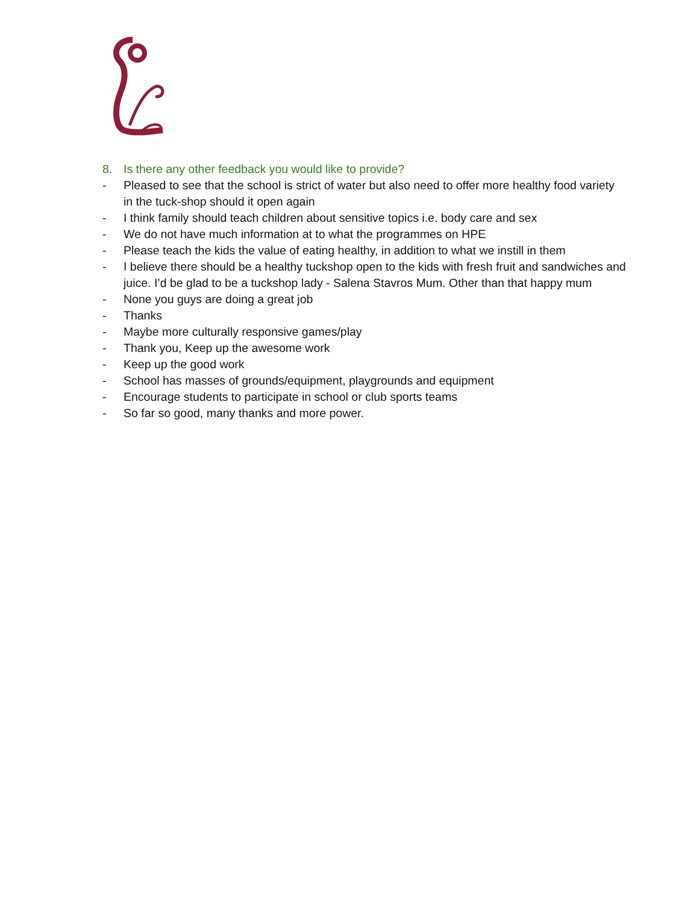8. Is there any other feedback you would like to provide?
- Pleased to see that the school is strict of water but also need to offer more healthy food variety in the tuck-shop should it open again
- I think family should teach children about sensitive topics i.e. body care and sex
- We do not have much information at to what the programmes on HPE
- Please teach the kids the value of eating healthy, in addition to what we instill in them
- I believe there should be a healthy tuckshop open to the kids with fresh fruit and sandwiches and juice. I’d be glad to be a tuckshop lady - Salena Stavros Mum. Other than that happy mum
- None you guys are doing a great job
- Thanks
- Maybe more culturally responsive games/play
- Thank you, Keep up the awesome work
- Keep up the good work
- School has masses of grounds/equipment, playgrounds and equipment
- Encourage students to participate in school or club sports teams
- So far so good, many thanks and more power.